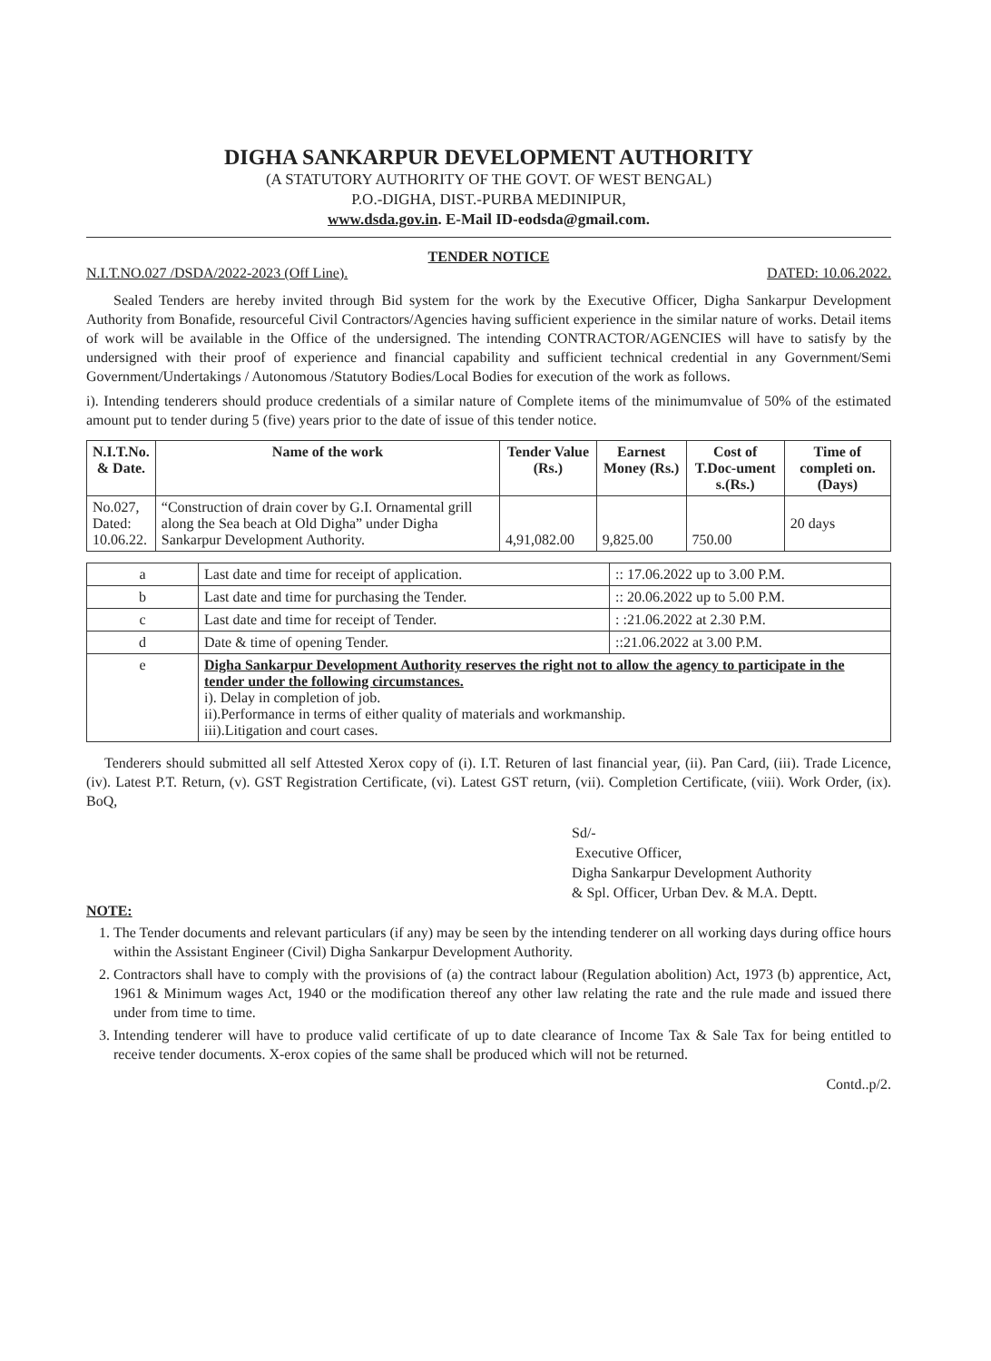DIGHA SANKARPUR DEVELOPMENT AUTHORITY
(A STATUTORY AUTHORITY OF THE GOVT. OF WEST BENGAL)
P.O.-DIGHA, DIST.-PURBA MEDINIPUR,
www.dsda.gov.in. E-Mail ID-eodsda@gmail.com.
TENDER NOTICE
N.I.T.NO.027 /DSDA/2022-2023 (Off Line). DATED: 10.06.2022.
Sealed Tenders are hereby invited through Bid system for the work by the Executive Officer, Digha Sankarpur Development Authority from Bonafide, resourceful Civil Contractors/Agencies having sufficient experience in the similar nature of works. Detail items of work will be available in the Office of the undersigned. The intending CONTRACTOR/AGENCIES will have to satisfy by the undersigned with their proof of experience and financial capability and sufficient technical credential in any Government/Semi Government/Undertakings / Autonomous /Statutory Bodies/Local Bodies for execution of the work as follows.
i). Intending tenderers should produce credentials of a similar nature of Complete items of the minimumvalue of 50% of the estimated amount put to tender during 5 (five) years prior to the date of issue of this tender notice.
| N.I.T.No. & Date. | Name of the work | Tender Value (Rs.) | Earnest Money (Rs.) | Cost of T.Doc-ument s.(Rs.) | Time of completi on. (Days) |
| --- | --- | --- | --- | --- | --- |
| No.027, Dated: 10.06.22. | “Construction of drain cover by G.I. Ornamental grill along the Sea beach at Old Digha” under Digha Sankarpur Development Authority. | 4,91,082.00 | 9,825.00 | 750.00 | 20 days |
| a | Last date and time for receipt of application. | :: 17.06.2022 up to 3.00 P.M. |
| b | Last date and time for purchasing the Tender. | :: 20.06.2022 up to 5.00 P.M. |
| c | Last date and time for receipt of Tender. | : :21.06.2022 at 2.30 P.M. |
| d | Date & time of opening Tender. | ::21.06.2022 at 3.00 P.M. |
| e | Digha Sankarpur Development Authority reserves the right not to allow the agency to participate in the tender under the following circumstances. i). Delay in completion of job. ii).Performance in terms of either quality of materials and workmanship. iii).Litigation and court cases. | |
Tenderers should submitted all self Attested Xerox copy of (i). I.T. Returen of last financial year, (ii). Pan Card, (iii). Trade Licence, (iv). Latest P.T. Return, (v). GST Registration Certificate, (vi). Latest GST return, (vii). Completion Certificate, (viii). Work Order, (ix). BoQ,
Sd/-
Executive Officer,
Digha Sankarpur Development Authority
& Spl. Officer, Urban Dev. & M.A. Deptt.
NOTE:
1. The Tender documents and relevant particulars (if any) may be seen by the intending tenderer on all working days during office hours within the Assistant Engineer (Civil) Digha Sankarpur Development Authority.
2. Contractors shall have to comply with the provisions of (a) the contract labour (Regulation abolition) Act, 1973 (b) apprentice, Act, 1961 & Minimum wages Act, 1940 or the modification thereof any other law relating the rate and the rule made and issued there under from time to time.
3. Intending tenderer will have to produce valid certificate of up to date clearance of Income Tax & Sale Tax for being entitled to receive tender documents. X-erox copies of the same shall be produced which will not be returned.
Contd..p/2.